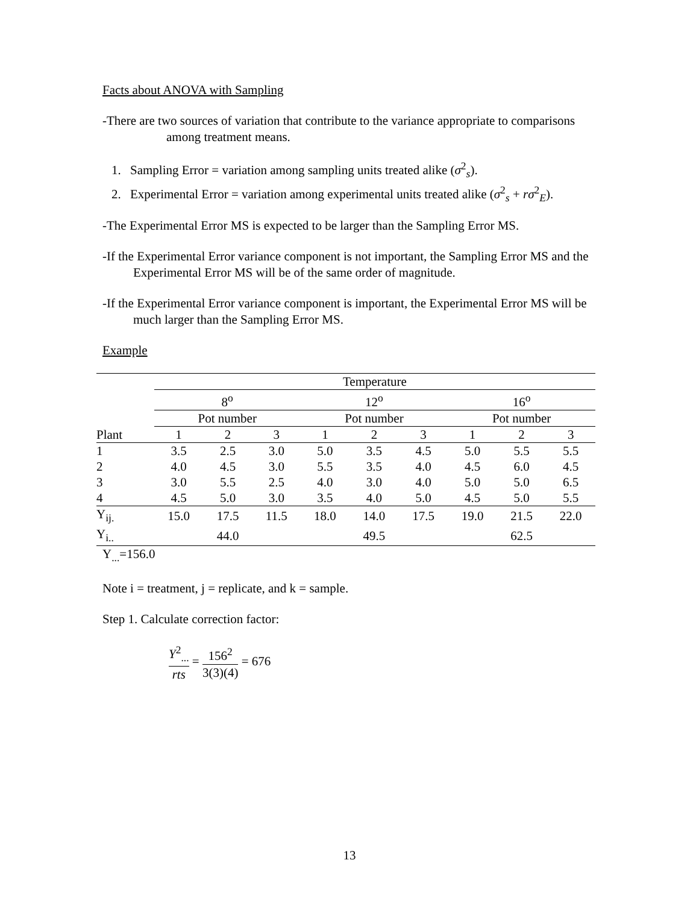Facts about ANOVA with Sampling
-There are two sources of variation that contribute to the variance appropriate to comparisons among treatment means.
1. Sampling Error = variation among sampling units treated alike (σ<sup>2</sup><sub>s</sub>).
2. Experimental Error = variation among experimental units treated alike (σ<sup>2</sup><sub>s</sub> + rσ<sup>2</sup><sub>E</sub>).
-The Experimental Error MS is expected to be larger than the Sampling Error MS.
-If the Experimental Error variance component is not important, the Sampling Error MS and the Experimental Error MS will be of the same order of magnitude.
-If the Experimental Error variance component is important, the Experimental Error MS will be much larger than the Sampling Error MS.
Example
| | Temperature | | | | | | | | | | |
| | 8<sup>o</sup> | | | | 12<sup>o</sup> | | | | 16<sup>o</sup> | | |
| | Pot number | | | | Pot number | | | | Pot number | | |
| Plant | 1 | 2 | 3 | | 1 | 2 | 3 | | 1 | 2 | 3 |
| 1 | 3.5 | 2.5 | 3.0 | | 5.0 | 3.5 | 4.5 | | 5.0 | 5.5 | 5.5 |
| 2 | 4.0 | 4.5 | 3.0 | | 5.5 | 3.5 | 4.0 | | 4.5 | 6.0 | 4.5 |
| 3 | 3.0 | 5.5 | 2.5 | | 4.0 | 3.0 | 4.0 | | 5.0 | 5.0 | 6.5 |
| 4 | 4.5 | 5.0 | 3.0 | | 3.5 | 4.0 | 5.0 | | 4.5 | 5.0 | 5.5 |
| Y<sub>ij.</sub> | 15.0 | 17.5 | 11.5 | | 18.0 | 14.0 | 17.5 | | 19.0 | 21.5 | 22.0 |
| Y<sub>i..</sub> | | 44.0 | | | | 49.5 | | | | 62.5 | |
Y<sub>...</sub>=156.0
Note i = treatment, j = replicate, and k = sample.
Step 1. Calculate correction factor:
Y<sup>2</sup><sub>...</sub> rts = 156<sup>2</sup> 3(3)(4) = 676
13